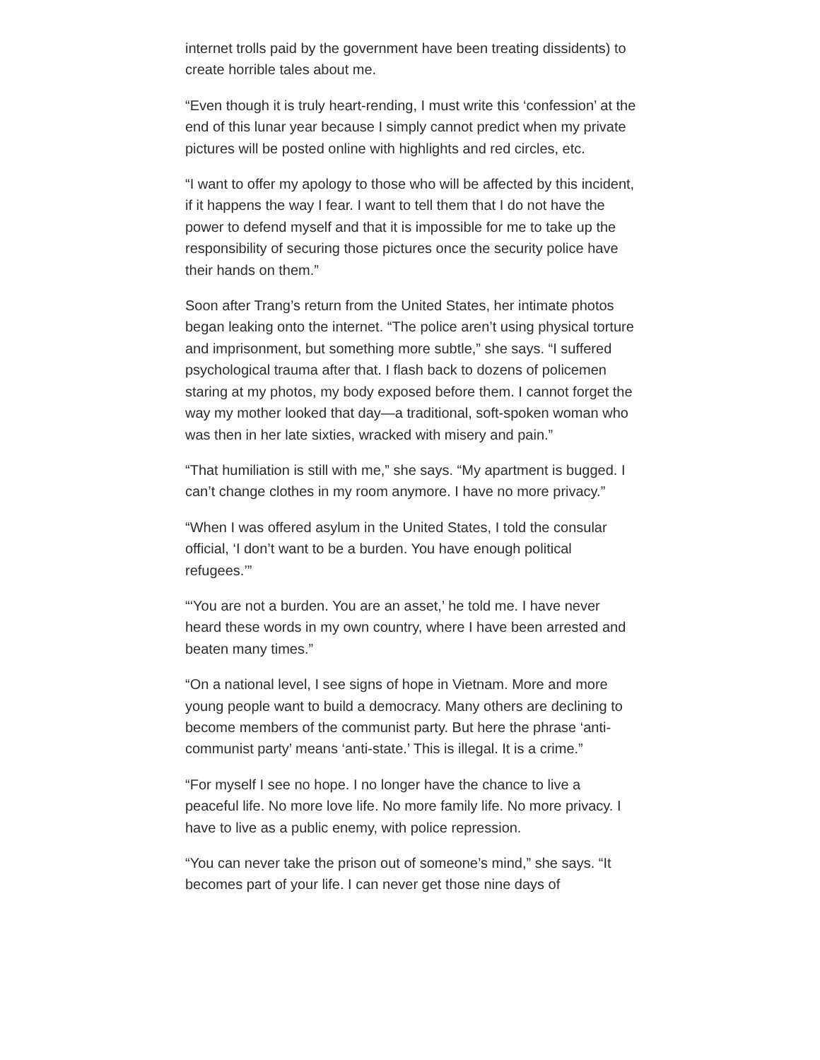internet trolls paid by the government have been treating dissidents) to create horrible tales about me.
“Even though it is truly heart-rending, I must write this ‘confession’ at the end of this lunar year because I simply cannot predict when my private pictures will be posted online with highlights and red circles, etc.
“I want to offer my apology to those who will be affected by this incident, if it happens the way I fear. I want to tell them that I do not have the power to defend myself and that it is impossible for me to take up the responsibility of securing those pictures once the security police have their hands on them.”
Soon after Trang’s return from the United States, her intimate photos began leaking onto the internet. “The police aren’t using physical torture and imprisonment, but something more subtle,” she says. “I suffered psychological trauma after that. I flash back to dozens of policemen staring at my photos, my body exposed before them. I cannot forget the way my mother looked that day—a traditional, soft-spoken woman who was then in her late sixties, wracked with misery and pain.”
“That humiliation is still with me,” she says. “My apartment is bugged. I can’t change clothes in my room anymore. I have no more privacy.”
“When I was offered asylum in the United States, I told the consular official, ‘I don’t want to be a burden. You have enough political refugees.’”
“‘You are not a burden. You are an asset,’ he told me. I have never heard these words in my own country, where I have been arrested and beaten many times.”
“On a national level, I see signs of hope in Vietnam. More and more young people want to build a democracy. Many others are declining to become members of the communist party. But here the phrase ‘anti-communist party’ means ‘anti-state.’ This is illegal. It is a crime.”
“For myself I see no hope. I no longer have the chance to live a peaceful life. No more love life. No more family life. No more privacy. I have to live as a public enemy, with police repression.
“You can never take the prison out of someone’s mind,” she says. “It becomes part of your life. I can never get those nine days of